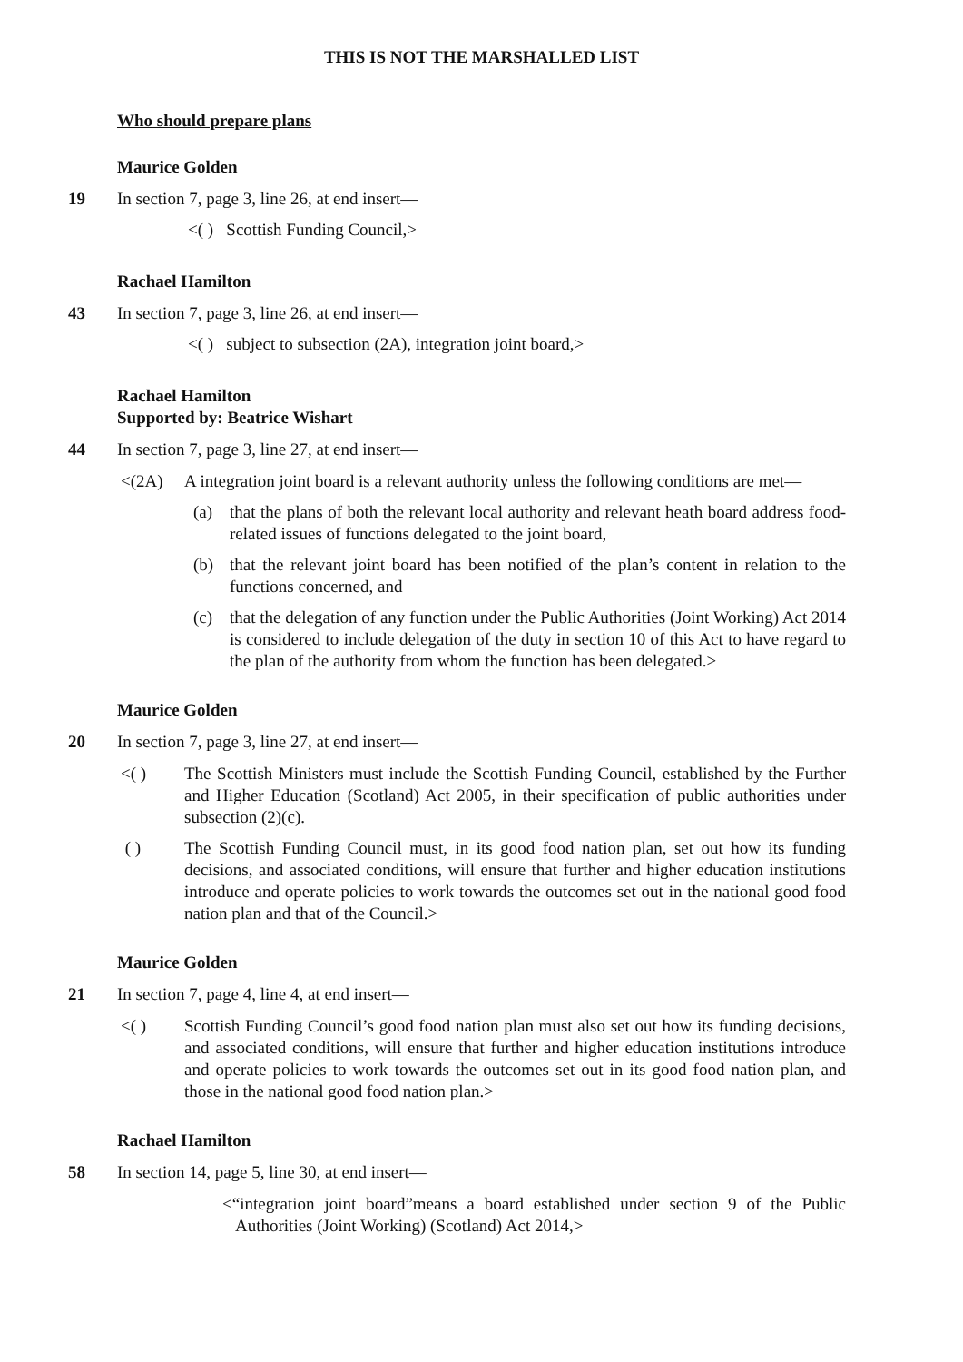THIS IS NOT THE MARSHALLED LIST
Who should prepare plans
Maurice Golden
19 In section 7, page 3, line 26, at end insert—
<( ) Scottish Funding Council,>
Rachael Hamilton
43 In section 7, page 3, line 26, at end insert—
<( ) subject to subsection (2A), integration joint board,>
Rachael Hamilton
Supported by: Beatrice Wishart
44 In section 7, page 3, line 27, at end insert—
<(2A) A integration joint board is a relevant authority unless the following conditions are met—
(a) that the plans of both the relevant local authority and relevant heath board address food-related issues of functions delegated to the joint board,
(b) that the relevant joint board has been notified of the plan’s content in relation to the functions concerned, and
(c) that the delegation of any function under the Public Authorities (Joint Working) Act 2014 is considered to include delegation of the duty in section 10 of this Act to have regard to the plan of the authority from whom the function has been delegated.>
Maurice Golden
20 In section 7, page 3, line 27, at end insert—
<( ) The Scottish Ministers must include the Scottish Funding Council, established by the Further and Higher Education (Scotland) Act 2005, in their specification of public authorities under subsection (2)(c).
( ) The Scottish Funding Council must, in its good food nation plan, set out how its funding decisions, and associated conditions, will ensure that further and higher education institutions introduce and operate policies to work towards the outcomes set out in the national good food nation plan and that of the Council.>
Maurice Golden
21 In section 7, page 4, line 4, at end insert—
<( ) Scottish Funding Council’s good food nation plan must also set out how its funding decisions, and associated conditions, will ensure that further and higher education institutions introduce and operate policies to work towards the outcomes set out in its good food nation plan, and those in the national good food nation plan.>
Rachael Hamilton
58 In section 14, page 5, line 30, at end insert—
<“integration joint board”means a board established under section 9 of the Public Authorities (Joint Working) (Scotland) Act 2014,>